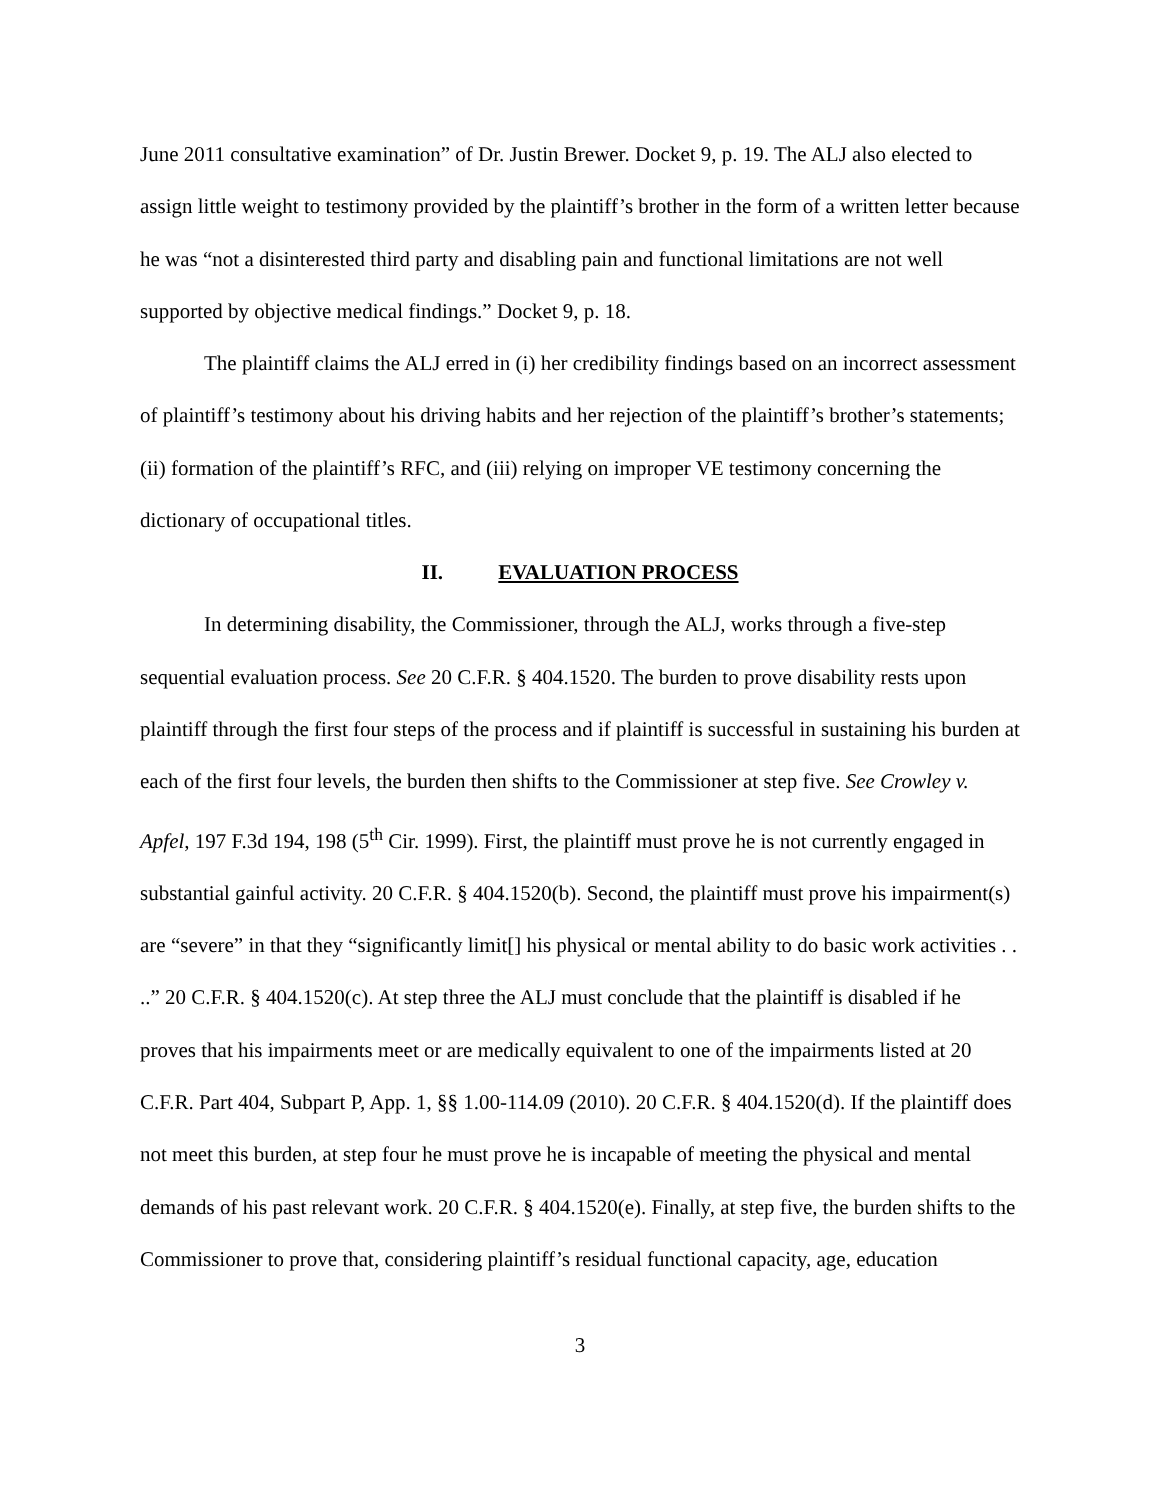June 2011 consultative examination” of Dr. Justin Brewer. Docket 9, p. 19. The ALJ also elected to assign little weight to testimony provided by the plaintiff’s brother in the form of a written letter because he was “not a disinterested third party and disabling pain and functional limitations are not well supported by objective medical findings.” Docket 9, p. 18.
The plaintiff claims the ALJ erred in (i) her credibility findings based on an incorrect assessment of plaintiff’s testimony about his driving habits and her rejection of the plaintiff’s brother’s statements; (ii) formation of the plaintiff’s RFC, and (iii) relying on improper VE testimony concerning the dictionary of occupational titles.
II. EVALUATION PROCESS
In determining disability, the Commissioner, through the ALJ, works through a five-step sequential evaluation process. See 20 C.F.R. § 404.1520. The burden to prove disability rests upon plaintiff through the first four steps of the process and if plaintiff is successful in sustaining his burden at each of the first four levels, the burden then shifts to the Commissioner at step five. See Crowley v. Apfel, 197 F.3d 194, 198 (5<sup>th</sup> Cir. 1999). First, the plaintiff must prove he is not currently engaged in substantial gainful activity. 20 C.F.R. § 404.1520(b). Second, the plaintiff must prove his impairment(s) are “severe” in that they “significantly limit[] his physical or mental ability to do basic work activities . . ..” 20 C.F.R. § 404.1520(c). At step three the ALJ must conclude that the plaintiff is disabled if he proves that his impairments meet or are medically equivalent to one of the impairments listed at 20 C.F.R. Part 404, Subpart P, App. 1, §§ 1.00-114.09 (2010). 20 C.F.R. § 404.1520(d). If the plaintiff does not meet this burden, at step four he must prove he is incapable of meeting the physical and mental demands of his past relevant work. 20 C.F.R. § 404.1520(e). Finally, at step five, the burden shifts to the Commissioner to prove that, considering plaintiff’s residual functional capacity, age, education
3